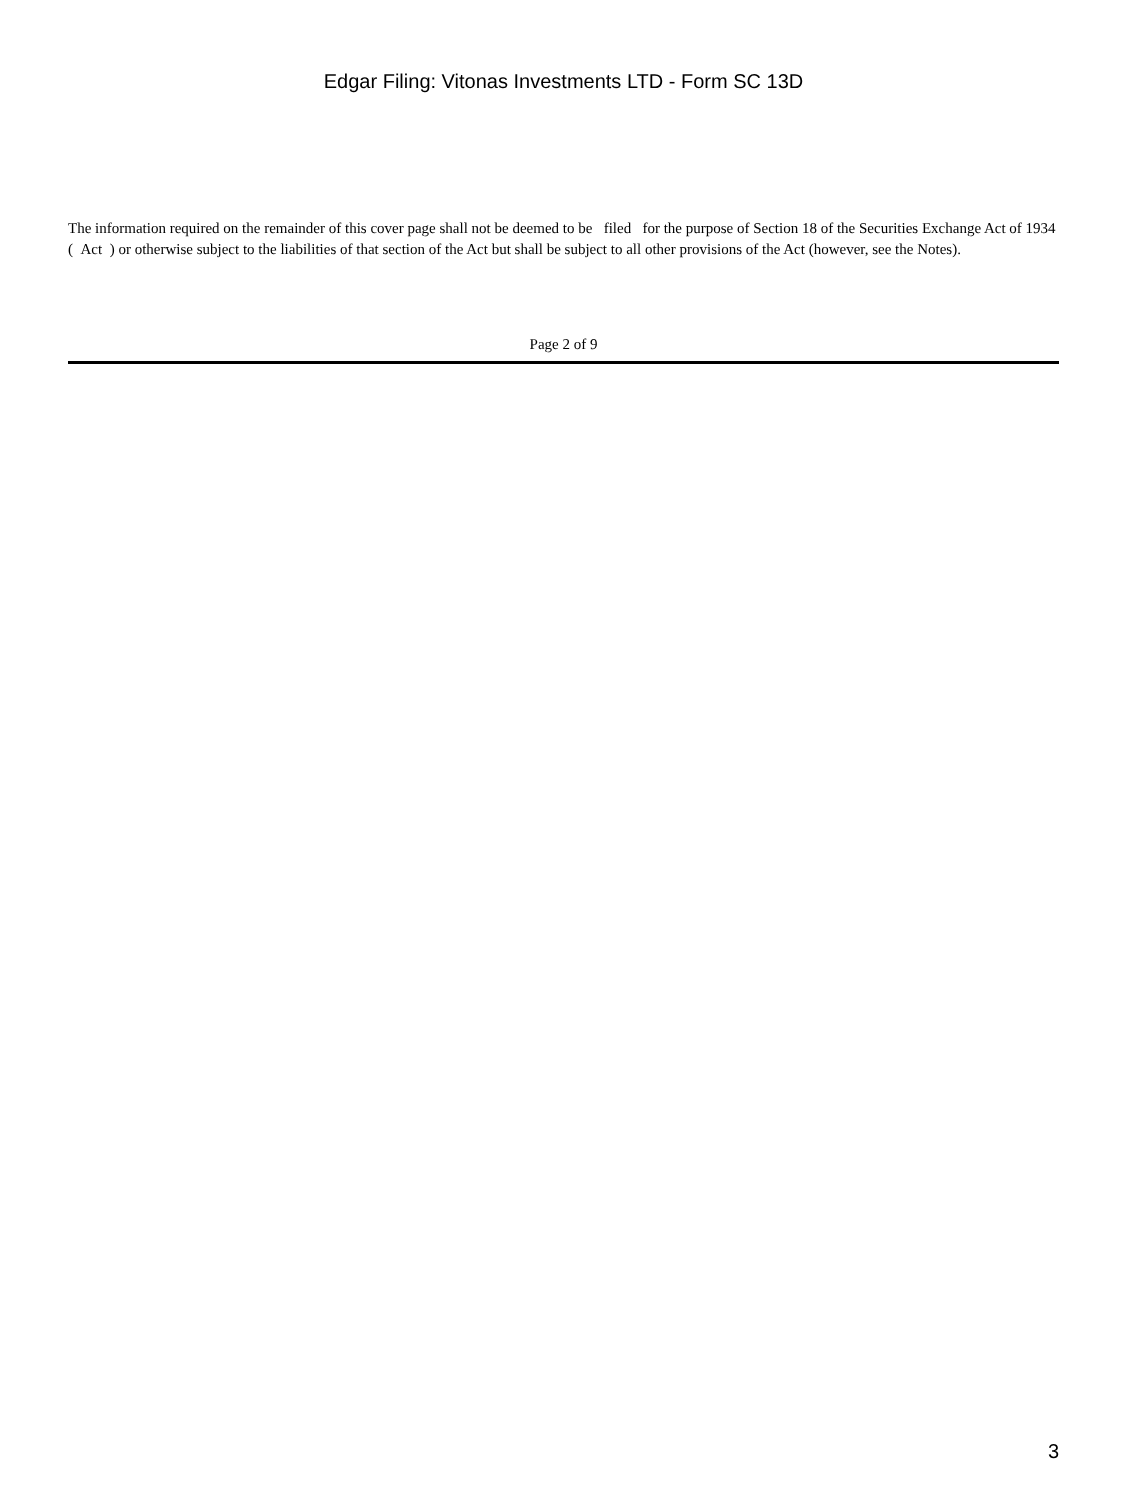Edgar Filing: Vitonas Investments LTD - Form SC 13D
The information required on the remainder of this cover page shall not be deemed to be filed for the purpose of Section 18 of the Securities Exchange Act of 1934 ( Act ) or otherwise subject to the liabilities of that section of the Act but shall be subject to all other provisions of the Act (however, see the Notes).
Page 2 of 9
3